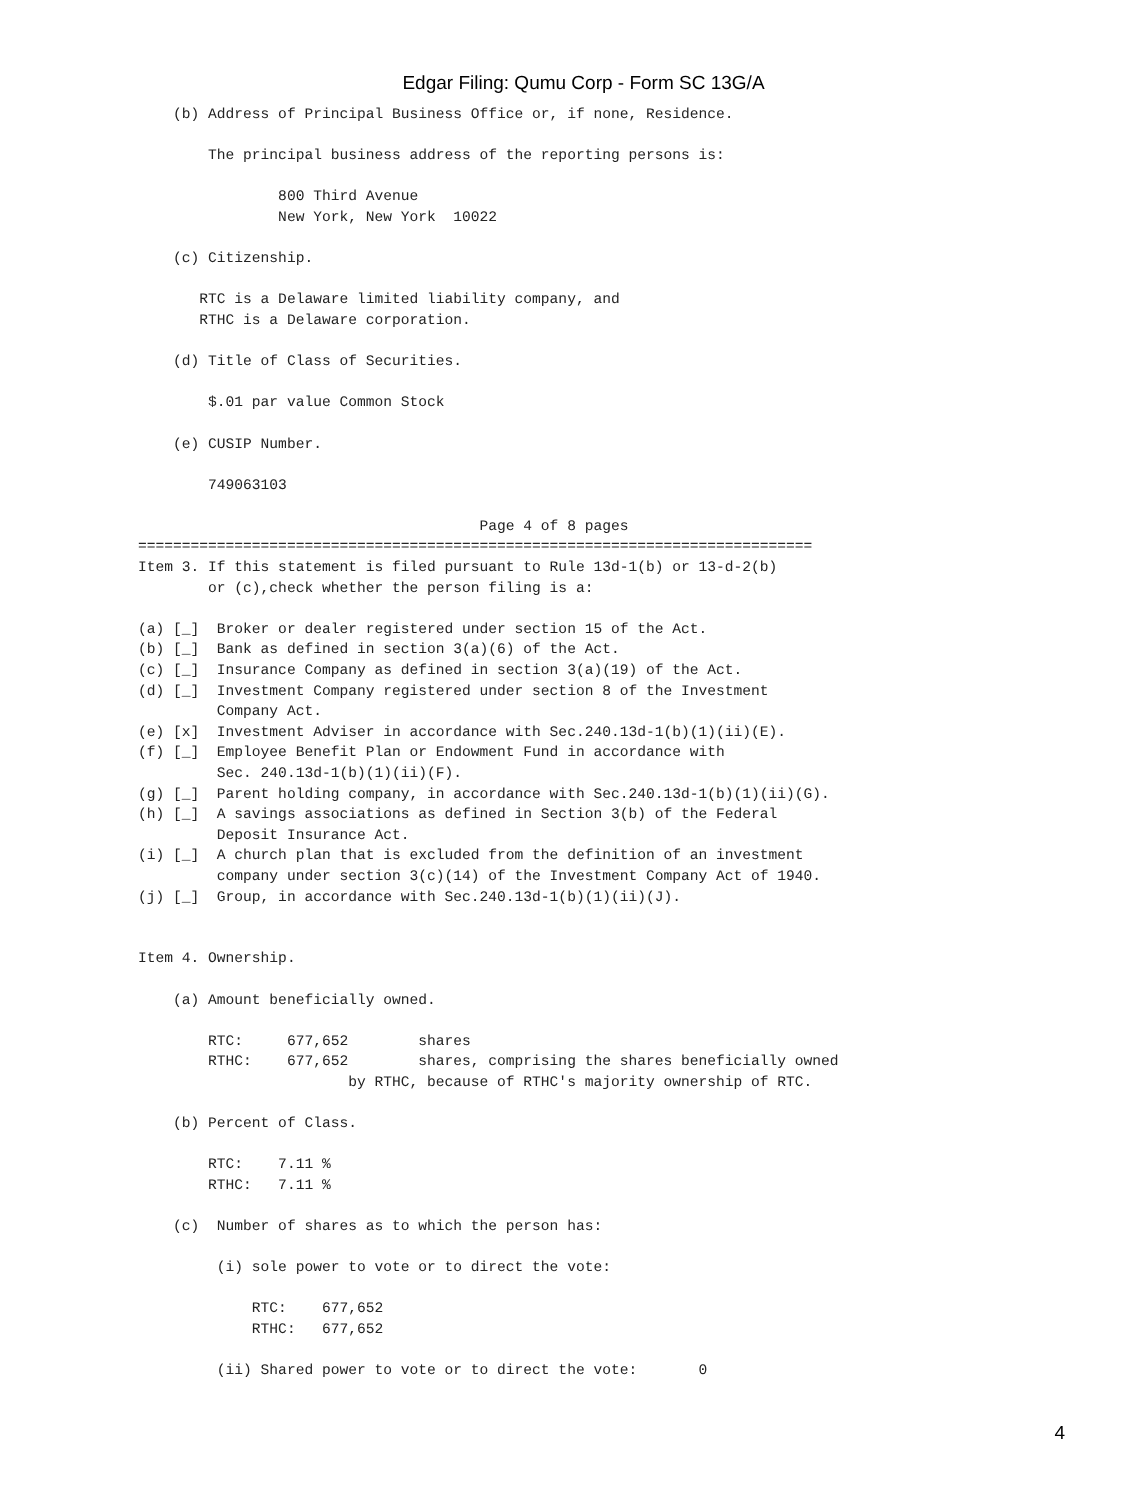Edgar Filing: Qumu Corp - Form SC 13G/A
    (b) Address of Principal Business Office or, if none, Residence.

        The principal business address of the reporting persons is:

                800 Third Avenue
                New York, New York  10022

    (c) Citizenship.

       RTC is a Delaware limited liability company, and
       RTHC is a Delaware corporation.

    (d) Title of Class of Securities.

        $.01 par value Common Stock

    (e) CUSIP Number.

        749063103

                                       Page 4 of 8 pages
=============================================================================
Item 3. If this statement is filed pursuant to Rule 13d-1(b) or 13-d-2(b)
        or (c),check whether the person filing is a:

(a) [_]  Broker or dealer registered under section 15 of the Act.
(b) [_]  Bank as defined in section 3(a)(6) of the Act.
(c) [_]  Insurance Company as defined in section 3(a)(19) of the Act.
(d) [_]  Investment Company registered under section 8 of the Investment
         Company Act.
(e) [x]  Investment Adviser in accordance with Sec.240.13d-1(b)(1)(ii)(E).
(f) [_]  Employee Benefit Plan or Endowment Fund in accordance with
         Sec. 240.13d-1(b)(1)(ii)(F).
(g) [_]  Parent holding company, in accordance with Sec.240.13d-1(b)(1)(ii)(G).
(h) [_]  A savings associations as defined in Section 3(b) of the Federal
         Deposit Insurance Act.
(i) [_]  A church plan that is excluded from the definition of an investment
         company under section 3(c)(14) of the Investment Company Act of 1940.
(j) [_]  Group, in accordance with Sec.240.13d-1(b)(1)(ii)(J).


Item 4. Ownership.

    (a) Amount beneficially owned.

        RTC:     677,652        shares
        RTHC:    677,652        shares, comprising the shares beneficially owned
                        by RTHC, because of RTHC's majority ownership of RTC.

    (b) Percent of Class.

        RTC:    7.11 %
        RTHC:   7.11 %

    (c)  Number of shares as to which the person has:

         (i) sole power to vote or to direct the vote:

             RTC:    677,652
             RTHC:   677,652

         (ii) Shared power to vote or to direct the vote:       0
4